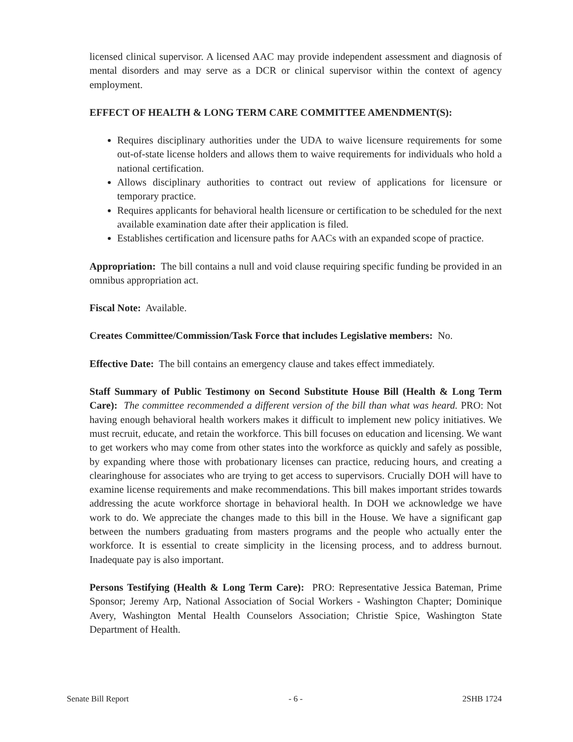licensed clinical supervisor. A licensed AAC may provide independent assessment and diagnosis of mental disorders and may serve as a DCR or clinical supervisor within the context of agency employment.
EFFECT OF HEALTH & LONG TERM CARE COMMITTEE AMENDMENT(S):
Requires disciplinary authorities under the UDA to waive licensure requirements for some out-of-state license holders and allows them to waive requirements for individuals who hold a national certification.
Allows disciplinary authorities to contract out review of applications for licensure or temporary practice.
Requires applicants for behavioral health licensure or certification to be scheduled for the next available examination date after their application is filed.
Establishes certification and licensure paths for AACs with an expanded scope of practice.
Appropriation: The bill contains a null and void clause requiring specific funding be provided in an omnibus appropriation act.
Fiscal Note: Available.
Creates Committee/Commission/Task Force that includes Legislative members: No.
Effective Date: The bill contains an emergency clause and takes effect immediately.
Staff Summary of Public Testimony on Second Substitute House Bill (Health & Long Term Care): The committee recommended a different version of the bill than what was heard. PRO: Not having enough behavioral health workers makes it difficult to implement new policy initiatives. We must recruit, educate, and retain the workforce. This bill focuses on education and licensing. We want to get workers who may come from other states into the workforce as quickly and safely as possible, by expanding where those with probationary licenses can practice, reducing hours, and creating a clearinghouse for associates who are trying to get access to supervisors. Crucially DOH will have to examine license requirements and make recommendations. This bill makes important strides towards addressing the acute workforce shortage in behavioral health. In DOH we acknowledge we have work to do. We appreciate the changes made to this bill in the House. We have a significant gap between the numbers graduating from masters programs and the people who actually enter the workforce. It is essential to create simplicity in the licensing process, and to address burnout. Inadequate pay is also important.
Persons Testifying (Health & Long Term Care): PRO: Representative Jessica Bateman, Prime Sponsor; Jeremy Arp, National Association of Social Workers - Washington Chapter; Dominique Avery, Washington Mental Health Counselors Association; Christie Spice, Washington State Department of Health.
Senate Bill Report - 6 - 2SHB 1724